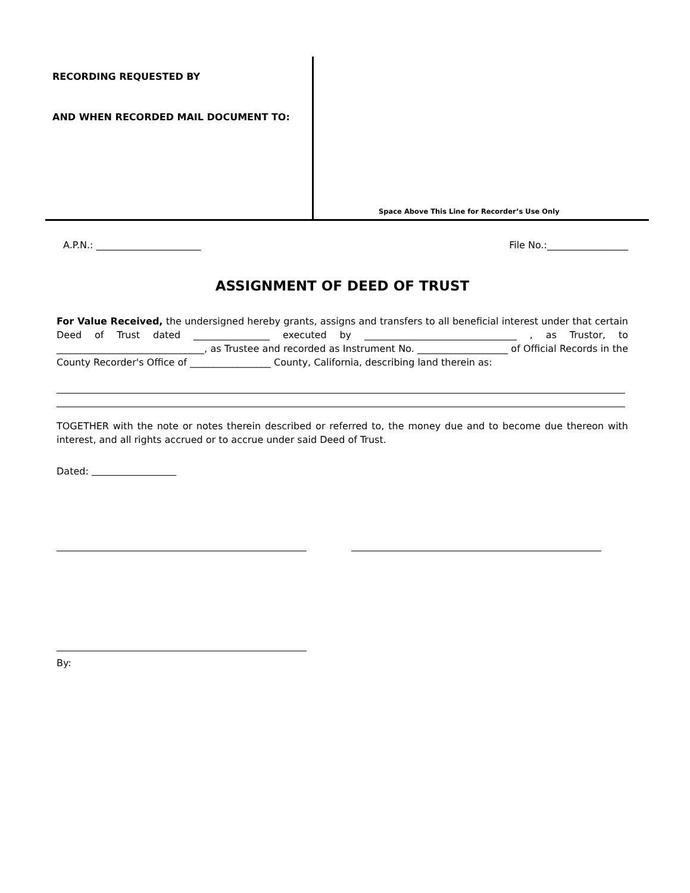RECORDING REQUESTED BY
AND WHEN RECORDED MAIL DOCUMENT TO:
Space Above This Line for Recorder’s Use Only
A.P.N.: ______________________ File No.:_________________
ASSIGNMENT OF DEED OF TRUST
For Value Received, the undersigned hereby grants, assigns and transfers to all beneficial interest under that certain Deed of Trust dated ________________ executed by ________________________________ , as Trustor, to _______________________________, as Trustee and recorded as Instrument No. ___________________ of Official Records in the County Recorder's Office of _________________ County, California, describing land therein as:
TOGETHER with the note or notes therein described or referred to, the money due and to become due thereon with interest, and all rights accrued or to accrue under said Deed of Trust.
Dated:
By: